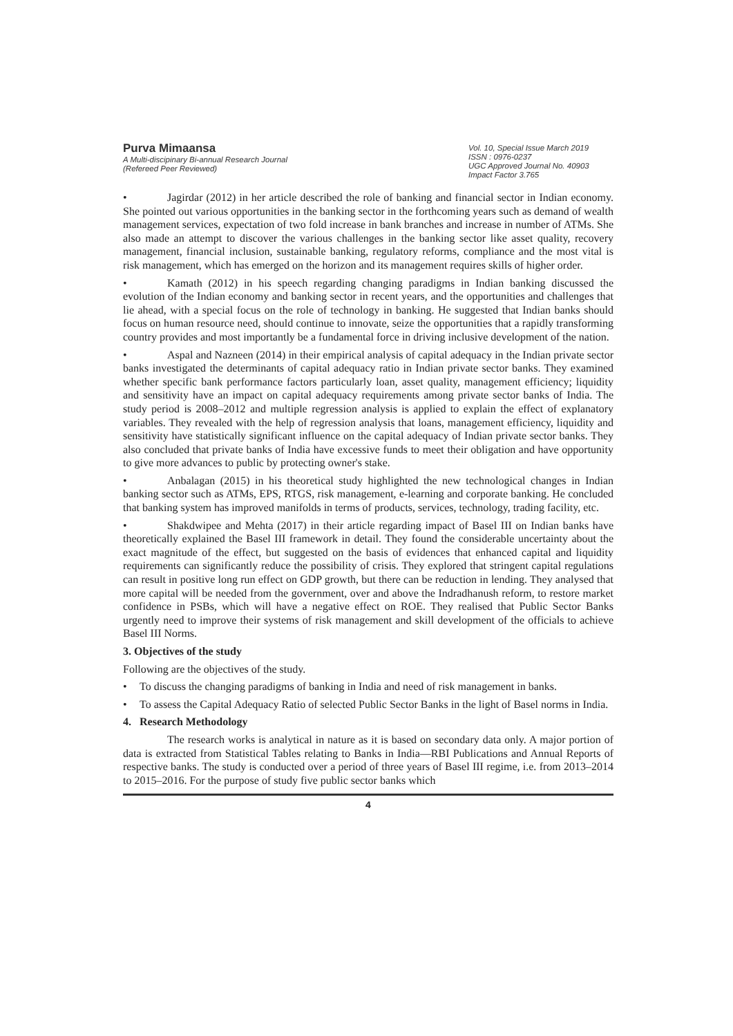Purva Mimaansa
A Multi-discipinary Bi-annual Research Journal
(Refereed Peer Reviewed)
Vol. 10, Special Issue March 2019
ISSN : 0976-0237
UGC Approved Journal No. 40903
Impact Factor 3.765
• Jagirdar (2012) in her article described the role of banking and financial sector in Indian economy. She pointed out various opportunities in the banking sector in the forthcoming years such as demand of wealth management services, expectation of two fold increase in bank branches and increase in number of ATMs. She also made an attempt to discover the various challenges in the banking sector like asset quality, recovery management, financial inclusion, sustainable banking, regulatory reforms, compliance and the most vital is risk management, which has emerged on the horizon and its management requires skills of higher order.
• Kamath (2012) in his speech regarding changing paradigms in Indian banking discussed the evolution of the Indian economy and banking sector in recent years, and the opportunities and challenges that lie ahead, with a special focus on the role of technology in banking. He suggested that Indian banks should focus on human resource need, should continue to innovate, seize the opportunities that a rapidly transforming country provides and most importantly be a fundamental force in driving inclusive development of the nation.
• Aspal and Nazneen (2014) in their empirical analysis of capital adequacy in the Indian private sector banks investigated the determinants of capital adequacy ratio in Indian private sector banks. They examined whether specific bank performance factors particularly loan, asset quality, management efficiency; liquidity and sensitivity have an impact on capital adequacy requirements among private sector banks of India. The study period is 2008–2012 and multiple regression analysis is applied to explain the effect of explanatory variables. They revealed with the help of regression analysis that loans, management efficiency, liquidity and sensitivity have statistically significant influence on the capital adequacy of Indian private sector banks. They also concluded that private banks of India have excessive funds to meet their obligation and have opportunity to give more advances to public by protecting owner's stake.
• Anbalagan (2015) in his theoretical study highlighted the new technological changes in Indian banking sector such as ATMs, EPS, RTGS, risk management, e-learning and corporate banking. He concluded that banking system has improved manifolds in terms of products, services, technology, trading facility, etc.
• Shakdwipee and Mehta (2017) in their article regarding impact of Basel III on Indian banks have theoretically explained the Basel III framework in detail. They found the considerable uncertainty about the exact magnitude of the effect, but suggested on the basis of evidences that enhanced capital and liquidity requirements can significantly reduce the possibility of crisis. They explored that stringent capital regulations can result in positive long run effect on GDP growth, but there can be reduction in lending. They analysed that more capital will be needed from the government, over and above the Indradhanush reform, to restore market confidence in PSBs, which will have a negative effect on ROE. They realised that Public Sector Banks urgently need to improve their systems of risk management and skill development of the officials to achieve Basel III Norms.
3. Objectives of the study
Following are the objectives of the study.
• To discuss the changing paradigms of banking in India and need of risk management in banks.
• To assess the Capital Adequacy Ratio of selected Public Sector Banks in the light of Basel norms in India.
4. Research Methodology
The research works is analytical in nature as it is based on secondary data only. A major portion of data is extracted from Statistical Tables relating to Banks in India—RBI Publications and Annual Reports of respective banks. The study is conducted over a period of three years of Basel III regime, i.e. from 2013–2014 to 2015–2016. For the purpose of study five public sector banks which
4